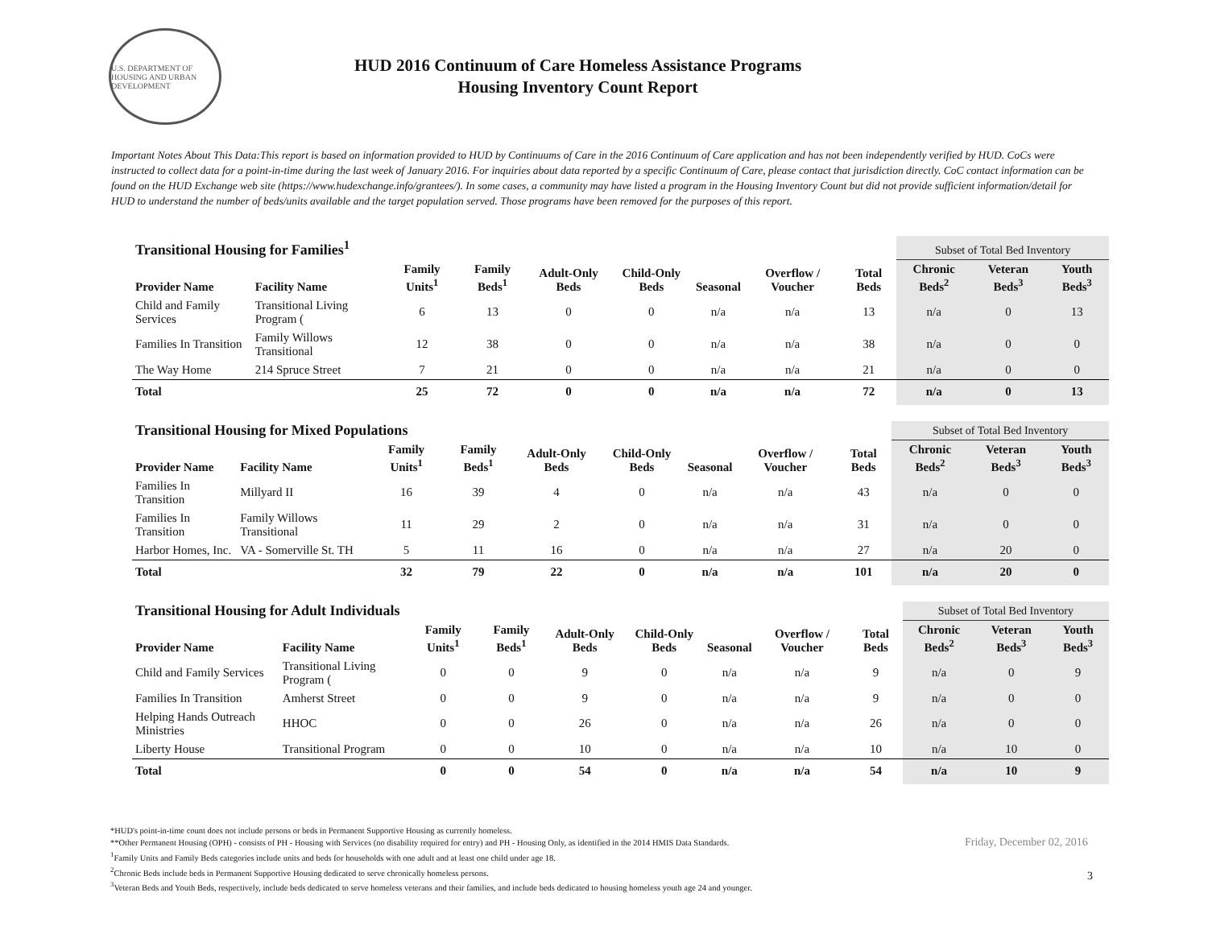U.S. DEPARTMENT OF HOUSING AND URBAN DEVELOPMENT
HUD 2016 Continuum of Care Homeless Assistance Programs
Housing Inventory Count Report
Important Notes About This Data:This report is based on information provided to HUD by Continuums of Care in the 2016 Continuum of Care application and has not been independently verified by HUD. CoCs were instructed to collect data for a point-in-time during the last week of January 2016. For inquiries about data reported by a specific Continuum of Care, please contact that jurisdiction directly. CoC contact information can be found on the HUD Exchange web site (https://www.hudexchange.info/grantees/). In some cases, a community may have listed a program in the Housing Inventory Count but did not provide sufficient information/detail for HUD to understand the number of beds/units available and the target population served. Those programs have been removed for the purposes of this report.
| Transitional Housing for Families<sup>1</sup> | | | | | | | | | Subset of Total Bed Inventory | | |
| --- | --- | --- | --- | --- | --- | --- | --- | --- | --- | --- | --- |
| Provider Name | Facility Name | Family Units<sup>1</sup> | Family Beds<sup>1</sup> | Adult-Only Beds | Child-Only Beds | Seasonal | Overflow / Voucher | Total Beds | Chronic Beds<sup>2</sup> | Veteran Beds<sup>3</sup> | Youth Beds<sup>3</sup> |
| Child and Family Services | Transitional Living Program ( | 6 | 13 | 0 | 0 | n/a | n/a | 13 | n/a | 0 | 13 |
| Families In Transition | Family Willows Transitional | 12 | 38 | 0 | 0 | n/a | n/a | 38 | n/a | 0 | 0 |
| The Way Home | 214 Spruce Street | 7 | 21 | 0 | 0 | n/a | n/a | 21 | n/a | 0 | 0 |
| Total | | 25 | 72 | 0 | 0 | n/a | n/a | 72 | n/a | 0 | 13 |
| Transitional Housing for Mixed Populations | | | | | | | | | Subset of Total Bed Inventory | | |
| --- | --- | --- | --- | --- | --- | --- | --- | --- | --- | --- | --- |
| Provider Name | Facility Name | Family Units<sup>1</sup> | Family Beds<sup>1</sup> | Adult-Only Beds | Child-Only Beds | Seasonal | Overflow / Voucher | Total Beds | Chronic Beds<sup>2</sup> | Veteran Beds<sup>3</sup> | Youth Beds<sup>3</sup> |
| Families In Transition | Millyard II | 16 | 39 | 4 | 0 | n/a | n/a | 43 | n/a | 0 | 0 |
| Families In Transition | Family Willows Transitional | 11 | 29 | 2 | 0 | n/a | n/a | 31 | n/a | 0 | 0 |
| Harbor Homes, Inc. | VA - Somerville St. TH | 5 | 11 | 16 | 0 | n/a | n/a | 27 | n/a | 20 | 0 |
| Total | | 32 | 79 | 22 | 0 | n/a | n/a | 101 | n/a | 20 | 0 |
| Transitional Housing for Adult Individuals | | | | | | | | | Subset of Total Bed Inventory | | |
| --- | --- | --- | --- | --- | --- | --- | --- | --- | --- | --- | --- |
| Provider Name | Facility Name | Family Units<sup>1</sup> | Family Beds<sup>1</sup> | Adult-Only Beds | Child-Only Beds | Seasonal | Overflow / Voucher | Total Beds | Chronic Beds<sup>2</sup> | Veteran Beds<sup>3</sup> | Youth Beds<sup>3</sup> |
| Child and Family Services | Transitional Living Program ( | 0 | 0 | 9 | 0 | n/a | n/a | 9 | n/a | 0 | 9 |
| Families In Transition | Amherst Street | 0 | 0 | 9 | 0 | n/a | n/a | 9 | n/a | 0 | 0 |
| Helping Hands Outreach Ministries | HHOC | 0 | 0 | 26 | 0 | n/a | n/a | 26 | n/a | 0 | 0 |
| Liberty House | Transitional Program | 0 | 0 | 10 | 0 | n/a | n/a | 10 | n/a | 10 | 0 |
| Total | | 0 | 0 | 54 | 0 | n/a | n/a | 54 | n/a | 10 | 9 |
*HUD's point-in-time count does not include persons or beds in Permanent Supportive Housing as currently homeless.
**Other Permanent Housing (OPH) - consists of PH - Housing with Services (no disability required for entry) and PH - Housing Only, as identified in the 2014 HMIS Data Standards.
<sup>1</sup> Family Units and Family Beds categories include units and beds for households with one adult and at least one child under age 18.
<sup>2</sup> Chronic Beds include beds in Permanent Supportive Housing dedicated to serve chronically homeless persons.
<sup>3</sup> Veteran Beds and Youth Beds, respectively, include beds dedicated to serve homeless veterans and their families, and include beds dedicated to housing homeless youth age 24 and younger.
Friday, December 02, 2016
3